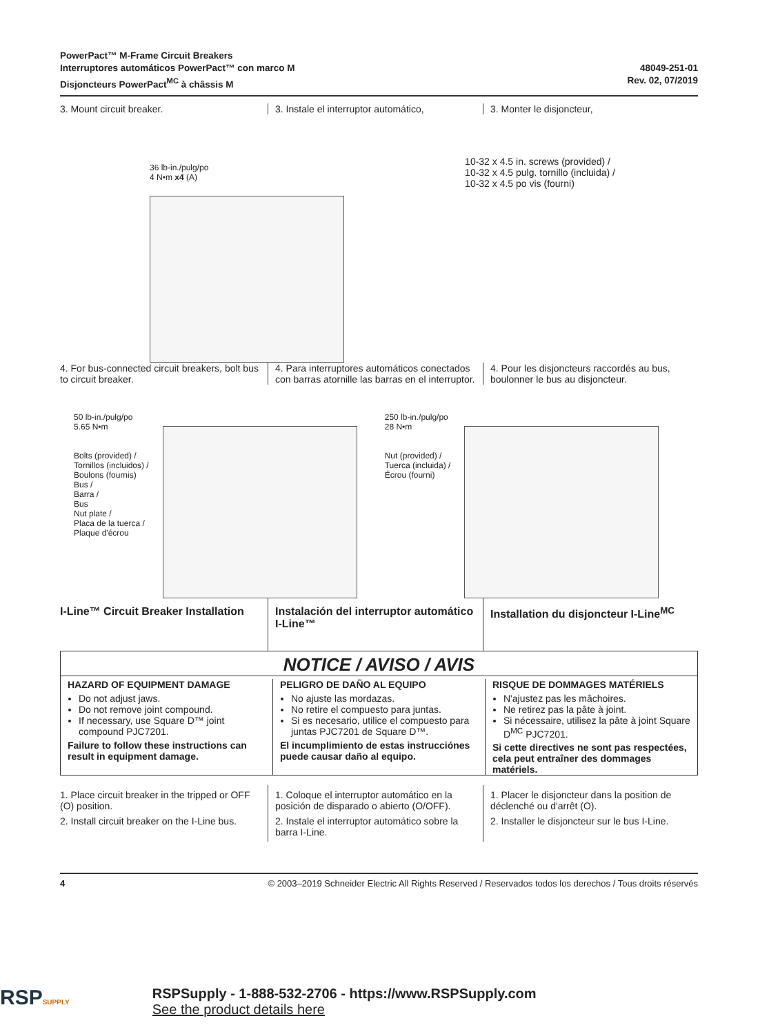PowerPact™ M-Frame Circuit Breakers
Interruptores automáticos PowerPact™ con marco M
Disjoncteurs PowerPact<sup>MC</sup> à châssis M
48049-251-01
Rev. 02, 07/2019
3. Mount circuit breaker. 3. Instale el interruptor automático,
3. Monter le disjoncteur,
36 lb-in./pulg/po
4 N•m x4 (A)
10-32 x 4.5 in. screws (provided) /
10-32 x 4.5 pulg. tornillo (incluida) /
10-32 x 4.5 po vis (fourni)
4. For bus-connected circuit breakers, bolt bus to circuit breaker.
4. Para interruptores automáticos conectados con barras atornille las barras en el interruptor.
4. Pour les disjoncteurs raccordés au bus, boulonner le bus au disjoncteur.
50 lb-in./pulg/po
5.65 N•m
Bolts (provided) /
Tornillos (incluidos) /
Boulons (fournis)
Bus /
Barra /
Bus
Nut plate /
Placa de la tuerca /
Plaque d'écrou
250 lb-in./pulg/po
28 N•m
Nut (provided) /
Tuerca (incluida) /
Écrou (fourni)
I-Line™ Circuit Breaker Installation
Instalación del interruptor automático I-Line™
Installation du disjoncteur I-Line<sup>MC</sup>
NOTICE / AVISO / AVIS
HAZARD OF EQUIPMENT DAMAGE
Do not adjust jaws.
Do not remove joint compound.
If necessary, use Square D™ joint compound PJC7201.
Failure to follow these instructions can result in equipment damage.
PELIGRO DE DAÑO AL EQUIPO
No ajuste las mordazas.
No retire el compuesto para juntas.
Si es necesario, utilice el compuesto para juntas PJC7201 de Square D™.
El incumplimiento de estas instrucciónes puede causar daño al equipo.
RISQUE DE DOMMAGES MATÉRIELS
N'ajustez pas les mâchoires.
Ne retirez pas la pâte à joint.
Si nécessaire, utilisez la pâte à joint Square D<sup>MC</sup> PJC7201.
Si cette directives ne sont pas respectées, cela peut entraîner des dommages matériels.
1. Place circuit breaker in the tripped or OFF (O) position.
2. Install circuit breaker on the I-Line bus.
1. Coloque el interruptor automático en la posición de disparado o abierto (O/OFF).
2. Instale el interruptor automático sobre la barra I-Line.
1. Placer le disjoncteur dans la position de déclenché ou d'arrêt (O).
2. Installer le disjoncteur sur le bus I-Line.
4 © 2003–2019 Schneider Electric All Rights Reserved / Reservados todos los derechos / Tous droits réservés
RSPSUPPLY
RSPSupply - 1-888-532-2706 - https://www.RSPSupply.com
See the product details here